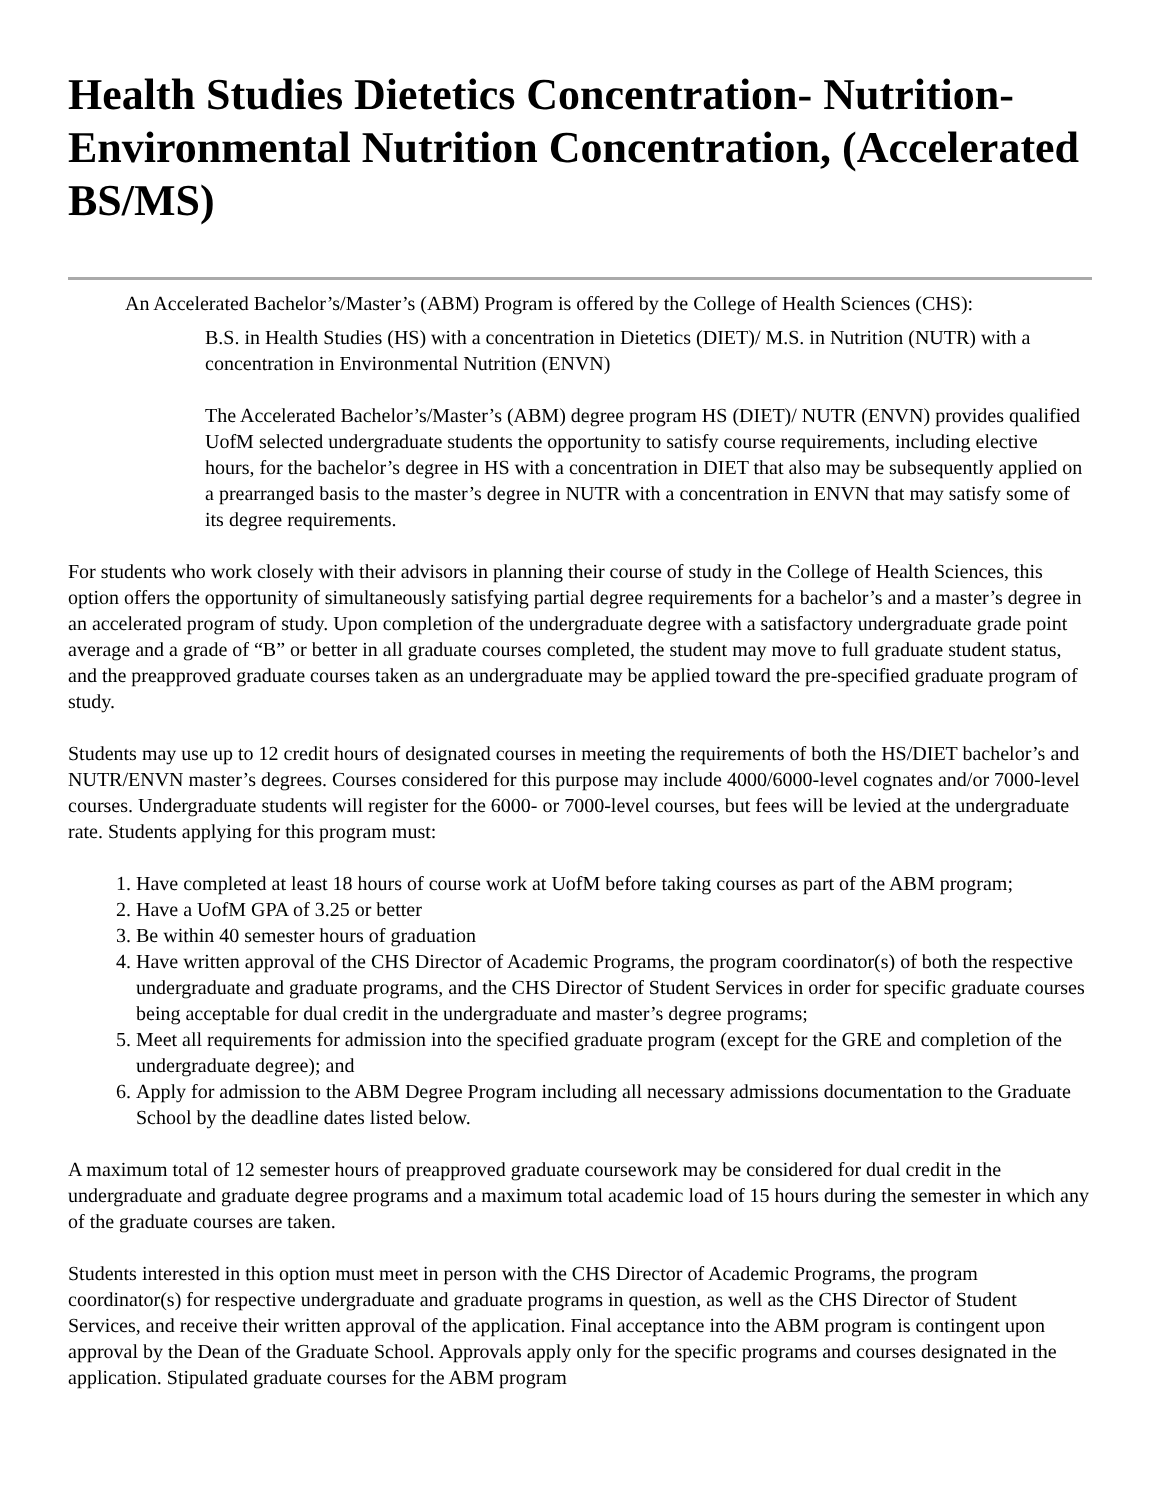Health Studies Dietetics Concentration- Nutrition-Environmental Nutrition Concentration, (Accelerated BS/MS)
An Accelerated Bachelor’s/Master’s (ABM) Program is offered by the College of Health Sciences (CHS):
B.S. in Health Studies (HS) with a concentration in Dietetics (DIET)/ M.S. in Nutrition (NUTR) with a concentration in Environmental Nutrition (ENVN)
The Accelerated Bachelor’s/Master’s (ABM) degree program HS (DIET)/ NUTR (ENVN) provides qualified UofM selected undergraduate students the opportunity to satisfy course requirements, including elective hours, for the bachelor’s degree in HS with a concentration in DIET that also may be subsequently applied on a prearranged basis to the master’s degree in NUTR with a concentration in ENVN that may satisfy some of its degree requirements.
For students who work closely with their advisors in planning their course of study in the College of Health Sciences, this option offers the opportunity of simultaneously satisfying partial degree requirements for a bachelor’s and a master’s degree in an accelerated program of study. Upon completion of the undergraduate degree with a satisfactory undergraduate grade point average and a grade of “B” or better in all graduate courses completed, the student may move to full graduate student status, and the preapproved graduate courses taken as an undergraduate may be applied toward the pre-specified graduate program of study.
Students may use up to 12 credit hours of designated courses in meeting the requirements of both the HS/DIET bachelor’s and NUTR/ENVN master’s degrees. Courses considered for this purpose may include 4000/6000-level cognates and/or 7000-level courses. Undergraduate students will register for the 6000- or 7000-level courses, but fees will be levied at the undergraduate rate. Students applying for this program must:
1. Have completed at least 18 hours of course work at UofM before taking courses as part of the ABM program;
2. Have a UofM GPA of 3.25 or better
3. Be within 40 semester hours of graduation
4. Have written approval of the CHS Director of Academic Programs, the program coordinator(s) of both the respective undergraduate and graduate programs, and the CHS Director of Student Services in order for specific graduate courses being acceptable for dual credit in the undergraduate and master’s degree programs;
5. Meet all requirements for admission into the specified graduate program (except for the GRE and completion of the undergraduate degree); and
6. Apply for admission to the ABM Degree Program including all necessary admissions documentation to the Graduate School by the deadline dates listed below.
A maximum total of 12 semester hours of preapproved graduate coursework may be considered for dual credit in the undergraduate and graduate degree programs and a maximum total academic load of 15 hours during the semester in which any of the graduate courses are taken.
Students interested in this option must meet in person with the CHS Director of Academic Programs, the program coordinator(s) for respective undergraduate and graduate programs in question, as well as the CHS Director of Student Services, and receive their written approval of the application. Final acceptance into the ABM program is contingent upon approval by the Dean of the Graduate School. Approvals apply only for the specific programs and courses designated in the application. Stipulated graduate courses for the ABM program